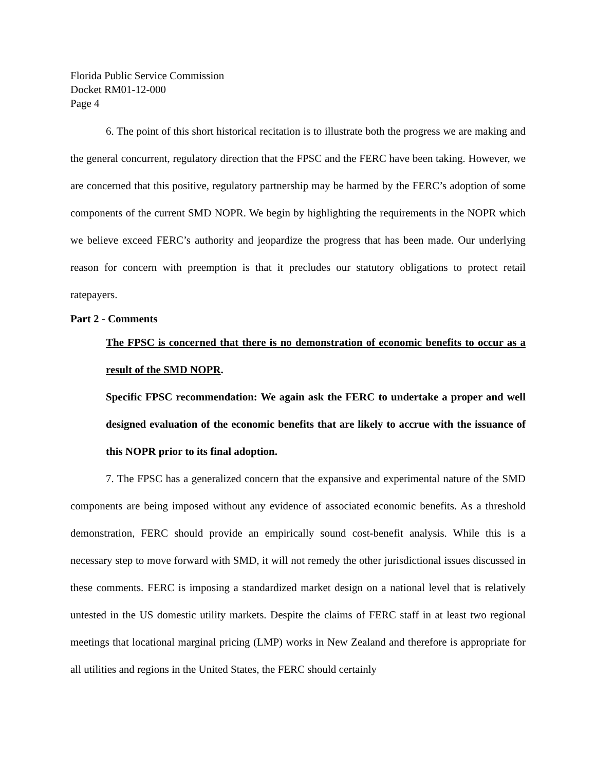Florida Public Service Commission
Docket RM01-12-000
Page 4
6. The point of this short historical recitation is to illustrate both the progress we are making and the general concurrent, regulatory direction that the FPSC and the FERC have been taking. However, we are concerned that this positive, regulatory partnership may be harmed by the FERC’s adoption of some components of the current SMD NOPR. We begin by highlighting the requirements in the NOPR which we believe exceed FERC’s authority and jeopardize the progress that has been made. Our underlying reason for concern with preemption is that it precludes our statutory obligations to protect retail ratepayers.
Part 2 - Comments
The FPSC is concerned that there is no demonstration of economic benefits to occur as a result of the SMD NOPR.
Specific FPSC recommendation: We again ask the FERC to undertake a proper and well designed evaluation of the economic benefits that are likely to accrue with the issuance of this NOPR prior to its final adoption.
7. The FPSC has a generalized concern that the expansive and experimental nature of the SMD components are being imposed without any evidence of associated economic benefits. As a threshold demonstration, FERC should provide an empirically sound cost-benefit analysis. While this is a necessary step to move forward with SMD, it will not remedy the other jurisdictional issues discussed in these comments. FERC is imposing a standardized market design on a national level that is relatively untested in the US domestic utility markets. Despite the claims of FERC staff in at least two regional meetings that locational marginal pricing (LMP) works in New Zealand and therefore is appropriate for all utilities and regions in the United States, the FERC should certainly